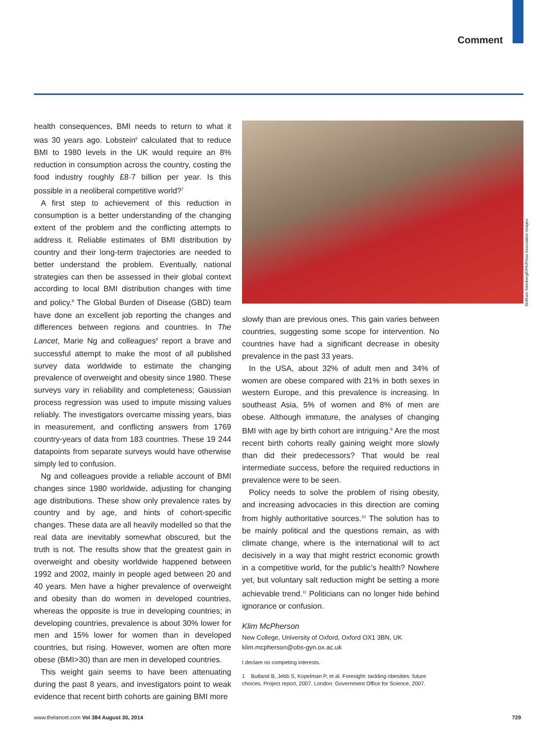Comment
health consequences, BMI needs to return to what it was 30 years ago. Lobstein<sup>6</sup> calculated that to reduce BMI to 1980 levels in the UK would require an 8% reduction in consumption across the country, costing the food industry roughly £8·7 billion per year. Is this possible in a neoliberal competitive world?<sup>7</sup>
A first step to achievement of this reduction in consumption is a better understanding of the changing extent of the problem and the conflicting attempts to address it. Reliable estimates of BMI distribution by country and their long-term trajectories are needed to better understand the problem. Eventually, national strategies can then be assessed in their global context according to local BMI distribution changes with time and policy.<sup>8</sup> The Global Burden of Disease (GBD) team have done an excellent job reporting the changes and differences between regions and countries. In The Lancet, Marie Ng and colleagues<sup>9</sup> report a brave and successful attempt to make the most of all published survey data worldwide to estimate the changing prevalence of overweight and obesity since 1980. These surveys vary in reliability and completeness; Gaussian process regression was used to impute missing values reliably. The investigators overcame missing years, bias in measurement, and conflicting answers from 1769 country-years of data from 183 countries. These 19 244 datapoints from separate surveys would have otherwise simply led to confusion.
Ng and colleagues provide a reliable account of BMI changes since 1980 worldwide, adjusting for changing age distributions. These show only prevalence rates by country and by age, and hints of cohort-specific changes. These data are all heavily modelled so that the real data are inevitably somewhat obscured, but the truth is not. The results show that the greatest gain in overweight and obesity worldwide happened between 1992 and 2002, mainly in people aged between 20 and 40 years. Men have a higher prevalence of overweight and obesity than do women in developed countries, whereas the opposite is true in developing countries; in developing countries, prevalence is about 30% lower for men and 15% lower for women than in developed countries, but rising. However, women are often more obese (BMI>30) than are men in developed countries.
This weight gain seems to have been attenuating during the past 8 years, and investigators point to weak evidence that recent birth cohorts are gaining BMI more
slowly than are previous ones. This gain varies between countries, suggesting some scope for intervention. No countries have had a significant decrease in obesity prevalence in the past 33 years.
In the USA, about 32% of adult men and 34% of women are obese compared with 21% in both sexes in western Europe, and this prevalence is increasing. In southeast Asia, 5% of women and 8% of men are obese. Although immature, the analyses of changing BMI with age by birth cohort are intriguing.<sup>9</sup> Are the most recent birth cohorts really gaining weight more slowly than did their predecessors? That would be real intermediate success, before the required reductions in prevalence were to be seen.
Policy needs to solve the problem of rising obesity, and increasing advocacies in this direction are coming from highly authoritative sources.<sup>10</sup> The solution has to be mainly political and the questions remain, as with climate change, where is the international will to act decisively in a way that might restrict economic growth in a competitive world, for the public’s health? Nowhere yet, but voluntary salt reduction might be setting a more achievable trend.<sup>11</sup> Politicians can no longer hide behind ignorance or confusion.
Klim McPherson
New College, University of Oxford, Oxford OX1 3BN, UK
klim.mcpherson@obs-gyn.ox.ac.uk
I declare no competing interests.
1 Butland B, Jebb S, Kopelman P, et al. Foresight: tackling obesities: future choices. Project report, 2007. London: Government Office for Science, 2007.
Wolfram Steinberg/DPA/Press Association Images
www.thelancet.com Vol 384 August 30, 2014 729